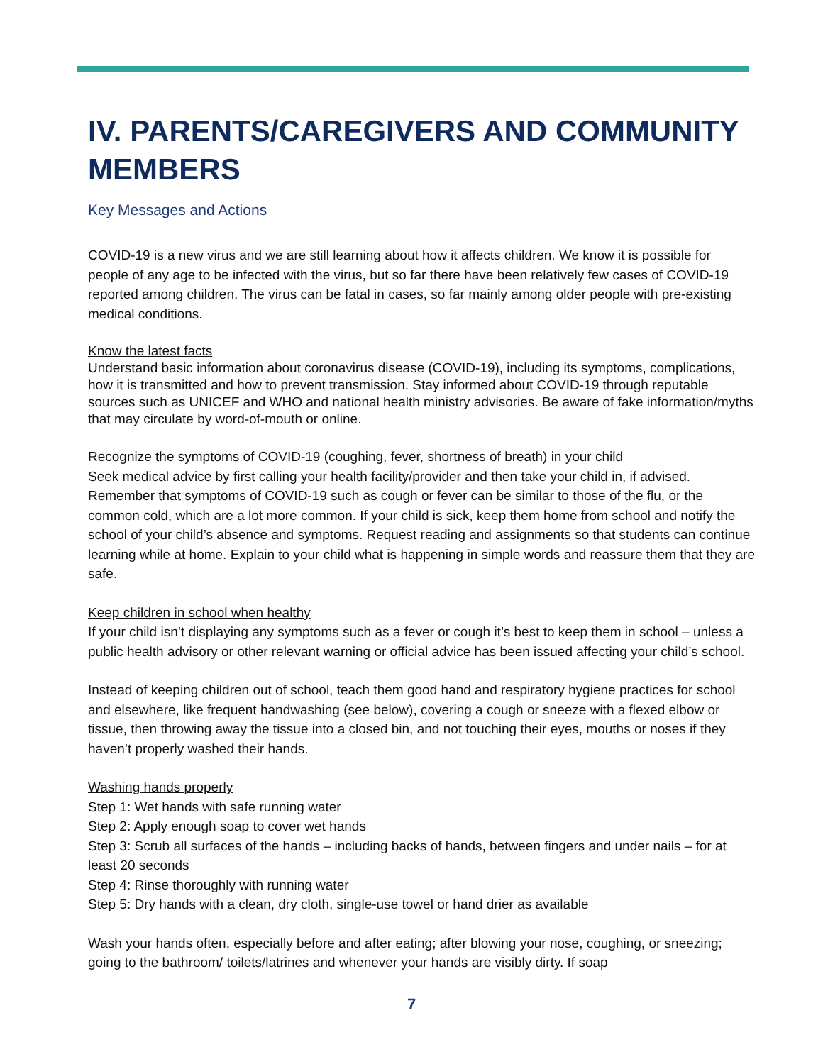IV. PARENTS/CAREGIVERS AND COMMUNITY MEMBERS
Key Messages and Actions
COVID-19 is a new virus and we are still learning about how it affects children. We know it is possible for people of any age to be infected with the virus, but so far there have been relatively few cases of COVID-19 reported among children. The virus can be fatal in cases, so far mainly among older people with pre-existing medical conditions.
Know the latest facts
Understand basic information about coronavirus disease (COVID-19), including its symptoms, complications, how it is transmitted and how to prevent transmission. Stay informed about COVID-19 through reputable sources such as UNICEF and WHO and national health ministry advisories. Be aware of fake information/myths that may circulate by word-of-mouth or online.
Recognize the symptoms of COVID-19 (coughing, fever, shortness of breath) in your child
Seek medical advice by first calling your health facility/provider and then take your child in, if advised. Remember that symptoms of COVID-19 such as cough or fever can be similar to those of the flu, or the common cold, which are a lot more common. If your child is sick, keep them home from school and notify the school of your child’s absence and symptoms. Request reading and assignments so that students can continue learning while at home. Explain to your child what is happening in simple words and reassure them that they are safe.
Keep children in school when healthy
If your child isn’t displaying any symptoms such as a fever or cough it’s best to keep them in school – unless a public health advisory or other relevant warning or official advice has been issued affecting your child’s school.
Instead of keeping children out of school, teach them good hand and respiratory hygiene practices for school and elsewhere, like frequent handwashing (see below), covering a cough or sneeze with a flexed elbow or tissue, then throwing away the tissue into a closed bin, and not touching their eyes, mouths or noses if they haven’t properly washed their hands.
Washing hands properly
Step 1: Wet hands with safe running water
Step 2: Apply enough soap to cover wet hands
Step 3: Scrub all surfaces of the hands – including backs of hands, between fingers and under nails – for at least 20 seconds
Step 4: Rinse thoroughly with running water
Step 5: Dry hands with a clean, dry cloth, single-use towel or hand drier as available
Wash your hands often, especially before and after eating; after blowing your nose, coughing, or sneezing; going to the bathroom/ toilets/latrines and whenever your hands are visibly dirty. If soap
7